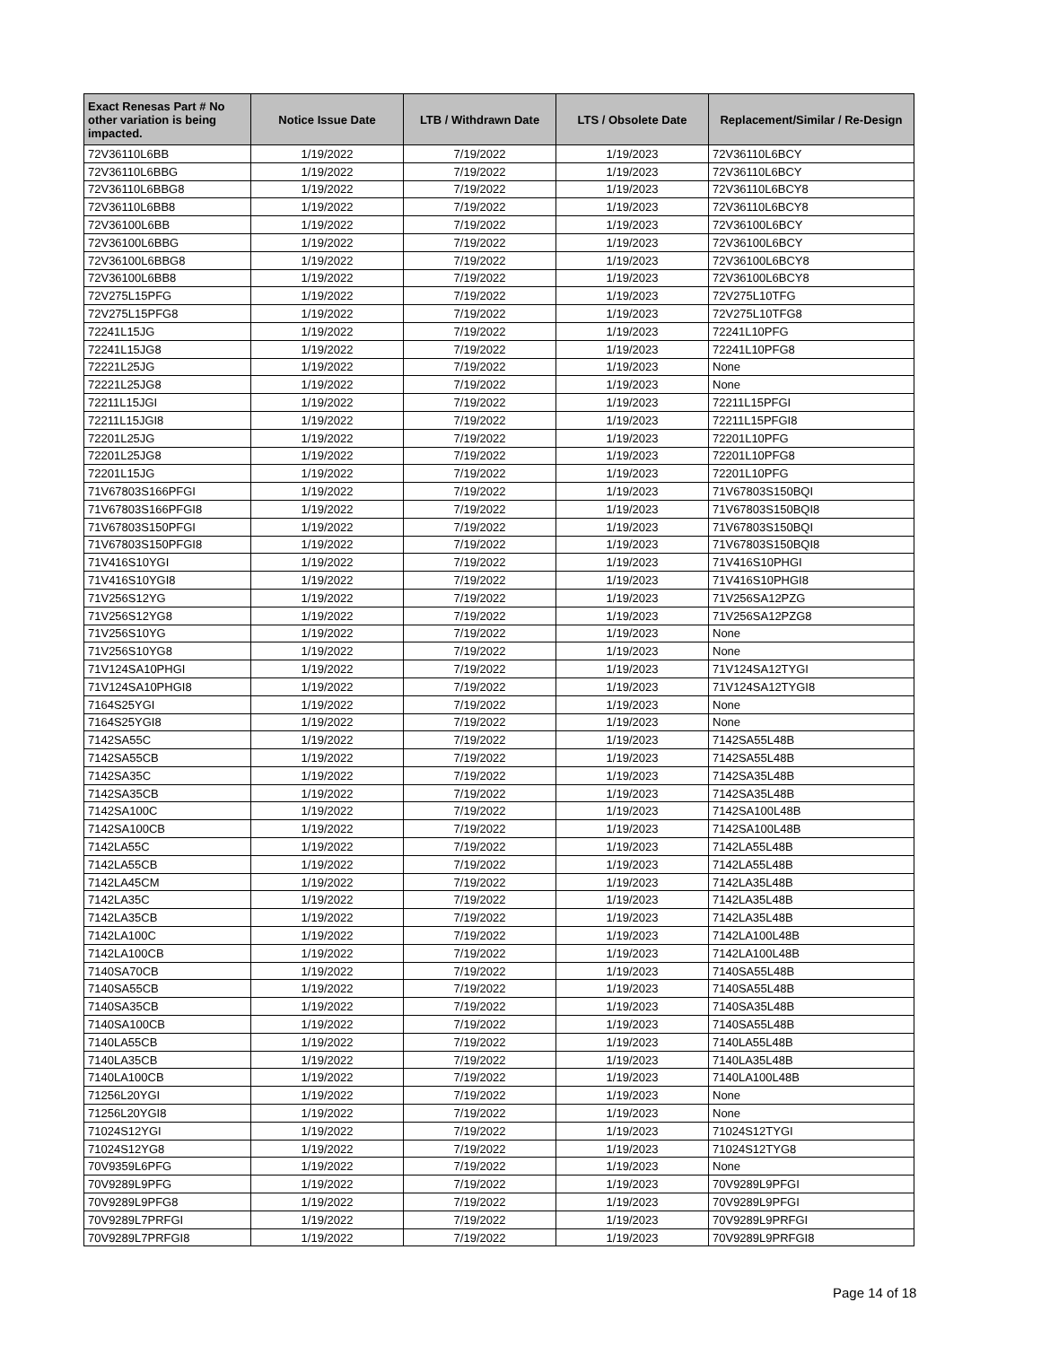| Exact Renesas Part # No other variation is being impacted. | Notice Issue Date | LTB / Withdrawn Date | LTS / Obsolete Date | Replacement/Similar / Re-Design |
| --- | --- | --- | --- | --- |
| 72V36110L6BB | 1/19/2022 | 7/19/2022 | 1/19/2023 | 72V36110L6BCY |
| 72V36110L6BBG | 1/19/2022 | 7/19/2022 | 1/19/2023 | 72V36110L6BCY |
| 72V36110L6BBG8 | 1/19/2022 | 7/19/2022 | 1/19/2023 | 72V36110L6BCY8 |
| 72V36110L6BB8 | 1/19/2022 | 7/19/2022 | 1/19/2023 | 72V36110L6BCY8 |
| 72V36100L6BB | 1/19/2022 | 7/19/2022 | 1/19/2023 | 72V36100L6BCY |
| 72V36100L6BBG | 1/19/2022 | 7/19/2022 | 1/19/2023 | 72V36100L6BCY |
| 72V36100L6BBG8 | 1/19/2022 | 7/19/2022 | 1/19/2023 | 72V36100L6BCY8 |
| 72V36100L6BB8 | 1/19/2022 | 7/19/2022 | 1/19/2023 | 72V36100L6BCY8 |
| 72V275L15PFG | 1/19/2022 | 7/19/2022 | 1/19/2023 | 72V275L10TFG |
| 72V275L15PFG8 | 1/19/2022 | 7/19/2022 | 1/19/2023 | 72V275L10TFG8 |
| 72241L15JG | 1/19/2022 | 7/19/2022 | 1/19/2023 | 72241L10PFG |
| 72241L15JG8 | 1/19/2022 | 7/19/2022 | 1/19/2023 | 72241L10PFG8 |
| 72221L25JG | 1/19/2022 | 7/19/2022 | 1/19/2023 | None |
| 72221L25JG8 | 1/19/2022 | 7/19/2022 | 1/19/2023 | None |
| 72211L15JGI | 1/19/2022 | 7/19/2022 | 1/19/2023 | 72211L15PFGI |
| 72211L15JGI8 | 1/19/2022 | 7/19/2022 | 1/19/2023 | 72211L15PFGI8 |
| 72201L25JG | 1/19/2022 | 7/19/2022 | 1/19/2023 | 72201L10PFG |
| 72201L25JG8 | 1/19/2022 | 7/19/2022 | 1/19/2023 | 72201L10PFG8 |
| 72201L15JG | 1/19/2022 | 7/19/2022 | 1/19/2023 | 72201L10PFG |
| 71V67803S166PFGI | 1/19/2022 | 7/19/2022 | 1/19/2023 | 71V67803S150BQI |
| 71V67803S166PFGI8 | 1/19/2022 | 7/19/2022 | 1/19/2023 | 71V67803S150BQI8 |
| 71V67803S150PFGI | 1/19/2022 | 7/19/2022 | 1/19/2023 | 71V67803S150BQI |
| 71V67803S150PFGI8 | 1/19/2022 | 7/19/2022 | 1/19/2023 | 71V67803S150BQI8 |
| 71V416S10YGI | 1/19/2022 | 7/19/2022 | 1/19/2023 | 71V416S10PHGI |
| 71V416S10YGI8 | 1/19/2022 | 7/19/2022 | 1/19/2023 | 71V416S10PHGI8 |
| 71V256S12YG | 1/19/2022 | 7/19/2022 | 1/19/2023 | 71V256SA12PZG |
| 71V256S12YG8 | 1/19/2022 | 7/19/2022 | 1/19/2023 | 71V256SA12PZG8 |
| 71V256S10YG | 1/19/2022 | 7/19/2022 | 1/19/2023 | None |
| 71V256S10YG8 | 1/19/2022 | 7/19/2022 | 1/19/2023 | None |
| 71V124SA10PHGI | 1/19/2022 | 7/19/2022 | 1/19/2023 | 71V124SA12TYGI |
| 71V124SA10PHGI8 | 1/19/2022 | 7/19/2022 | 1/19/2023 | 71V124SA12TYGI8 |
| 7164S25YGI | 1/19/2022 | 7/19/2022 | 1/19/2023 | None |
| 7164S25YGI8 | 1/19/2022 | 7/19/2022 | 1/19/2023 | None |
| 7142SA55C | 1/19/2022 | 7/19/2022 | 1/19/2023 | 7142SA55L48B |
| 7142SA55CB | 1/19/2022 | 7/19/2022 | 1/19/2023 | 7142SA55L48B |
| 7142SA35C | 1/19/2022 | 7/19/2022 | 1/19/2023 | 7142SA35L48B |
| 7142SA35CB | 1/19/2022 | 7/19/2022 | 1/19/2023 | 7142SA35L48B |
| 7142SA100C | 1/19/2022 | 7/19/2022 | 1/19/2023 | 7142SA100L48B |
| 7142SA100CB | 1/19/2022 | 7/19/2022 | 1/19/2023 | 7142SA100L48B |
| 7142LA55C | 1/19/2022 | 7/19/2022 | 1/19/2023 | 7142LA55L48B |
| 7142LA55CB | 1/19/2022 | 7/19/2022 | 1/19/2023 | 7142LA55L48B |
| 7142LA45CM | 1/19/2022 | 7/19/2022 | 1/19/2023 | 7142LA35L48B |
| 7142LA35C | 1/19/2022 | 7/19/2022 | 1/19/2023 | 7142LA35L48B |
| 7142LA35CB | 1/19/2022 | 7/19/2022 | 1/19/2023 | 7142LA35L48B |
| 7142LA100C | 1/19/2022 | 7/19/2022 | 1/19/2023 | 7142LA100L48B |
| 7142LA100CB | 1/19/2022 | 7/19/2022 | 1/19/2023 | 7142LA100L48B |
| 7140SA70CB | 1/19/2022 | 7/19/2022 | 1/19/2023 | 7140SA55L48B |
| 7140SA55CB | 1/19/2022 | 7/19/2022 | 1/19/2023 | 7140SA55L48B |
| 7140SA35CB | 1/19/2022 | 7/19/2022 | 1/19/2023 | 7140SA35L48B |
| 7140SA100CB | 1/19/2022 | 7/19/2022 | 1/19/2023 | 7140SA55L48B |
| 7140LA55CB | 1/19/2022 | 7/19/2022 | 1/19/2023 | 7140LA55L48B |
| 7140LA35CB | 1/19/2022 | 7/19/2022 | 1/19/2023 | 7140LA35L48B |
| 7140LA100CB | 1/19/2022 | 7/19/2022 | 1/19/2023 | 7140LA100L48B |
| 71256L20YGI | 1/19/2022 | 7/19/2022 | 1/19/2023 | None |
| 71256L20YGI8 | 1/19/2022 | 7/19/2022 | 1/19/2023 | None |
| 71024S12YGI | 1/19/2022 | 7/19/2022 | 1/19/2023 | 71024S12TYGI |
| 71024S12YG8 | 1/19/2022 | 7/19/2022 | 1/19/2023 | 71024S12TYG8 |
| 70V9359L6PFG | 1/19/2022 | 7/19/2022 | 1/19/2023 | None |
| 70V9289L9PFG | 1/19/2022 | 7/19/2022 | 1/19/2023 | 70V9289L9PFGI |
| 70V9289L9PFG8 | 1/19/2022 | 7/19/2022 | 1/19/2023 | 70V9289L9PFGI |
| 70V9289L7PRFGI | 1/19/2022 | 7/19/2022 | 1/19/2023 | 70V9289L9PRFGI |
| 70V9289L7PRFGI8 | 1/19/2022 | 7/19/2022 | 1/19/2023 | 70V9289L9PRFGI8 |
Page 14 of 18